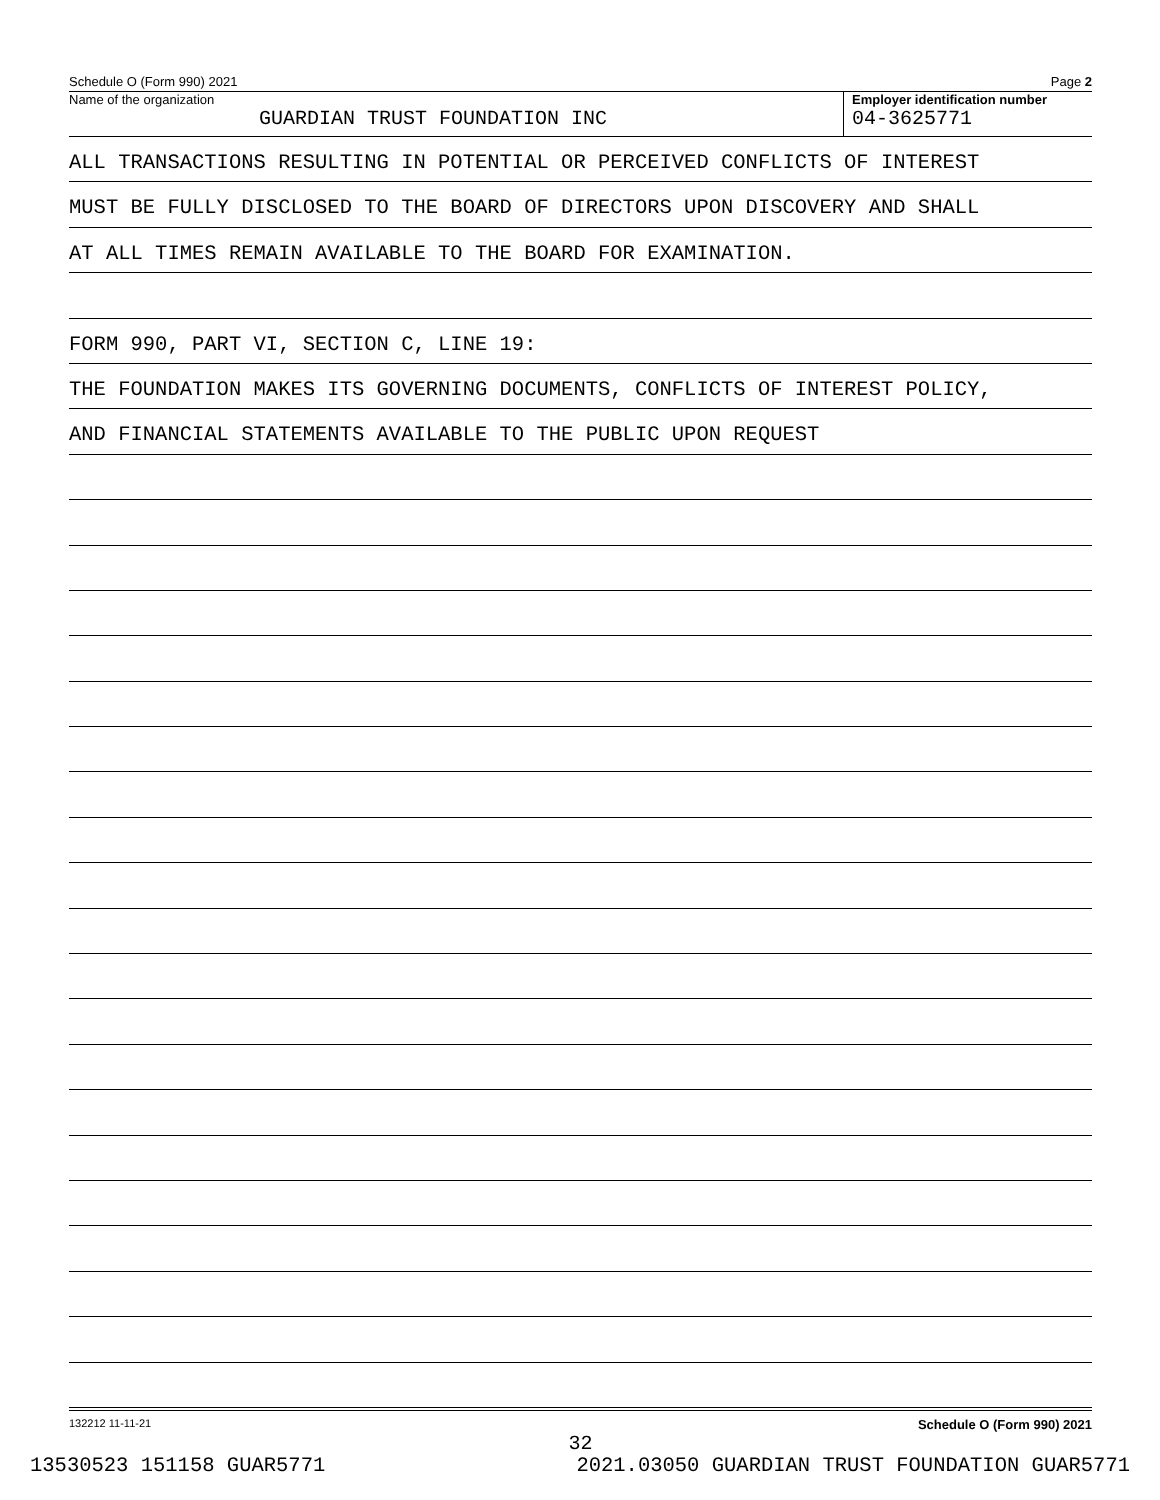Schedule O (Form 990) 2021 Page 2
Name of the organization
GUARDIAN TRUST FOUNDATION INC
Employer identification number
04-3625771
ALL TRANSACTIONS RESULTING IN POTENTIAL OR PERCEIVED CONFLICTS OF INTEREST
MUST BE FULLY DISCLOSED TO THE BOARD OF DIRECTORS UPON DISCOVERY AND SHALL
AT ALL TIMES REMAIN AVAILABLE TO THE BOARD FOR EXAMINATION.
FORM 990, PART VI, SECTION C, LINE 19:
THE FOUNDATION MAKES ITS GOVERNING DOCUMENTS, CONFLICTS OF INTEREST POLICY,
AND FINANCIAL STATEMENTS AVAILABLE TO THE PUBLIC UPON REQUEST
132212 11-11-21 Schedule O (Form 990) 2021
32
13530523 151158 GUAR5771 2021.03050 GUARDIAN TRUST FOUNDATION GUAR5771